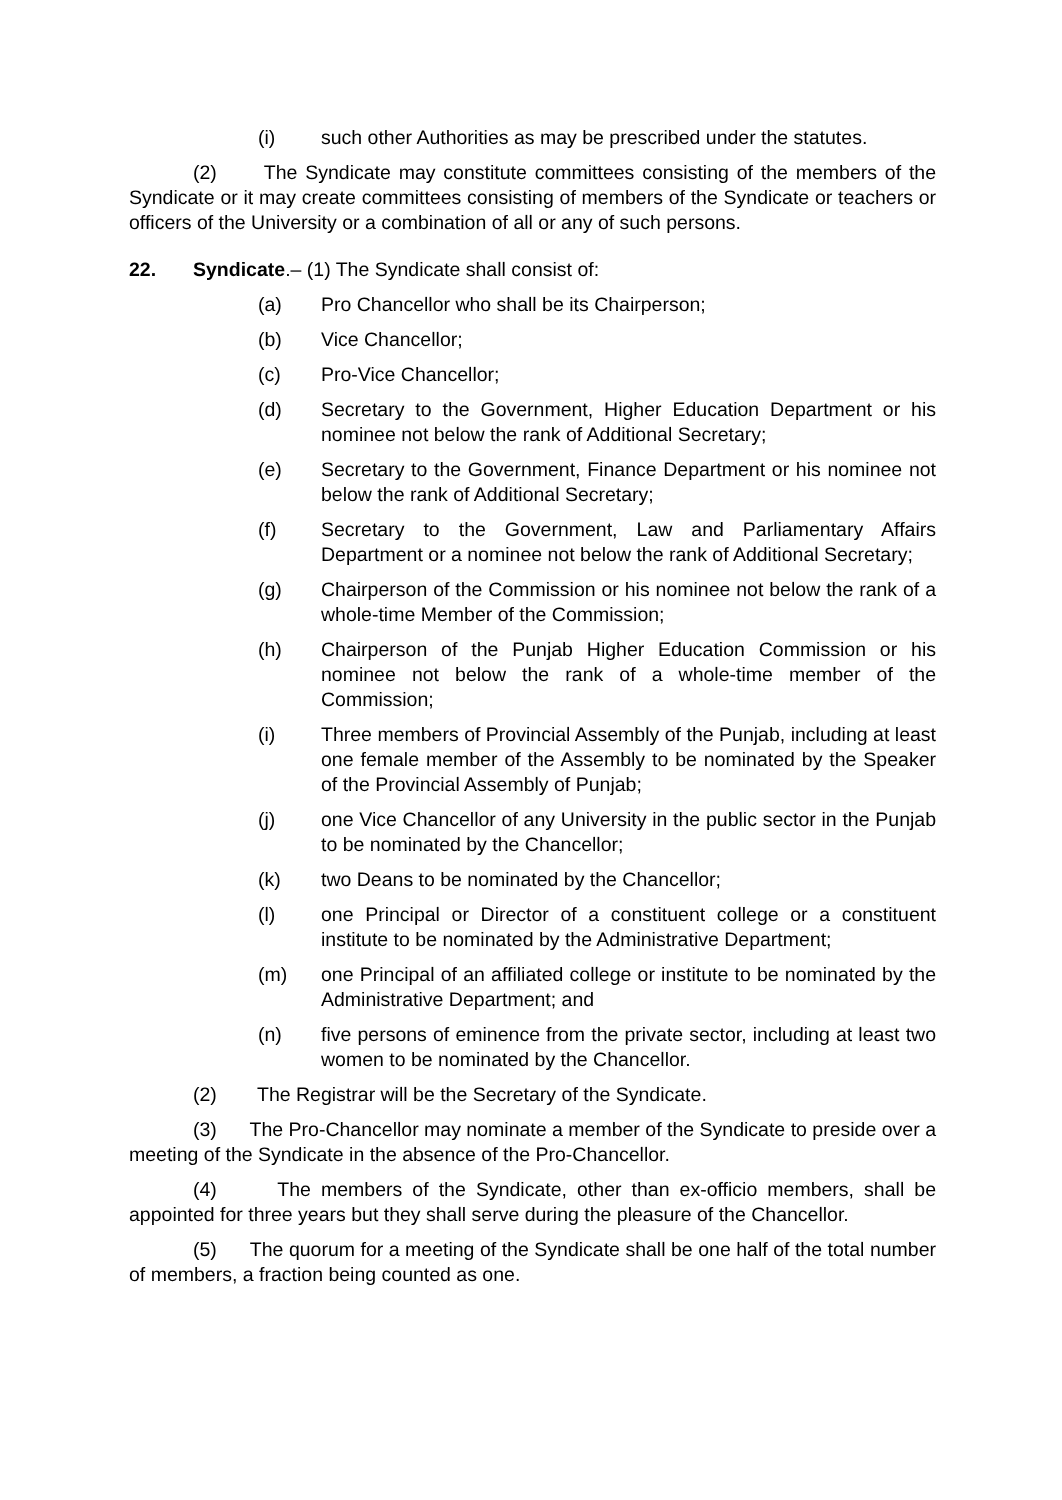(i) such other Authorities as may be prescribed under the statutes.
(2) The Syndicate may constitute committees consisting of the members of the Syndicate or it may create committees consisting of members of the Syndicate or teachers or officers of the University or a combination of all or any of such persons.
22. Syndicate.– (1) The Syndicate shall consist of:
(a) Pro Chancellor who shall be its Chairperson;
(b) Vice Chancellor;
(c) Pro-Vice Chancellor;
(d) Secretary to the Government, Higher Education Department or his nominee not below the rank of Additional Secretary;
(e) Secretary to the Government, Finance Department or his nominee not below the rank of Additional Secretary;
(f) Secretary to the Government, Law and Parliamentary Affairs Department or a nominee not below the rank of Additional Secretary;
(g) Chairperson of the Commission or his nominee not below the rank of a whole-time Member of the Commission;
(h) Chairperson of the Punjab Higher Education Commission or his nominee not below the rank of a whole-time member of the Commission;
(i) Three members of Provincial Assembly of the Punjab, including at least one female member of the Assembly to be nominated by the Speaker of the Provincial Assembly of Punjab;
(j) one Vice Chancellor of any University in the public sector in the Punjab to be nominated by the Chancellor;
(k) two Deans to be nominated by the Chancellor;
(l) one Principal or Director of a constituent college or a constituent institute to be nominated by the Administrative Department;
(m) one Principal of an affiliated college or institute to be nominated by the Administrative Department; and
(n) five persons of eminence from the private sector, including at least two women to be nominated by the Chancellor.
(2) The Registrar will be the Secretary of the Syndicate.
(3) The Pro-Chancellor may nominate a member of the Syndicate to preside over a meeting of the Syndicate in the absence of the Pro-Chancellor.
(4) The members of the Syndicate, other than ex-officio members, shall be appointed for three years but they shall serve during the pleasure of the Chancellor.
(5) The quorum for a meeting of the Syndicate shall be one half of the total number of members, a fraction being counted as one.